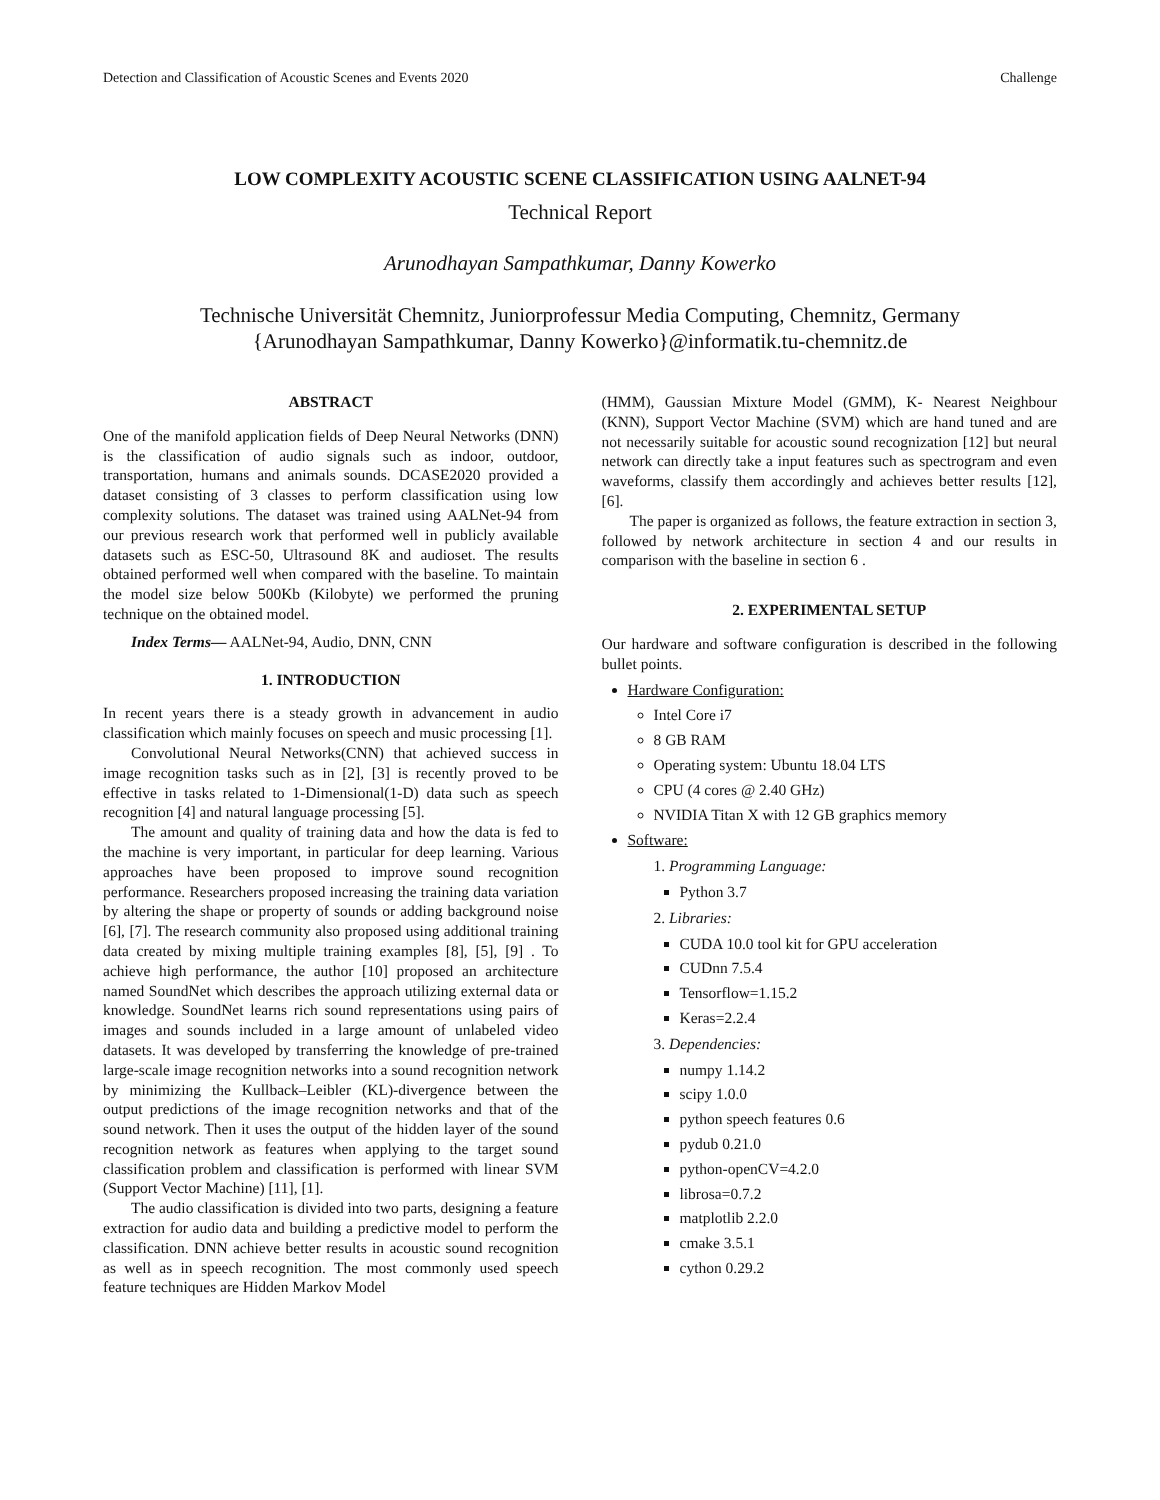Detection and Classification of Acoustic Scenes and Events 2020 Challenge
LOW COMPLEXITY ACOUSTIC SCENE CLASSIFICATION USING AALNET-94
Technical Report
Arunodhayan Sampathkumar, Danny Kowerko
Technische Universität Chemnitz, Juniorprofessur Media Computing, Chemnitz, Germany
{Arunodhayan Sampathkumar, Danny Kowerko}@informatik.tu-chemnitz.de
ABSTRACT
One of the manifold application fields of Deep Neural Networks (DNN) is the classification of audio signals such as indoor, outdoor, transportation, humans and animals sounds. DCASE2020 provided a dataset consisting of 3 classes to perform classification using low complexity solutions. The dataset was trained using AALNet-94 from our previous research work that performed well in publicly available datasets such as ESC-50, Ultrasound 8K and audioset. The results obtained performed well when compared with the baseline. To maintain the model size below 500Kb (Kilobyte) we performed the pruning technique on the obtained model.
Index Terms— AALNet-94, Audio, DNN, CNN
1. INTRODUCTION
In recent years there is a steady growth in advancement in audio classification which mainly focuses on speech and music processing [1].
Convolutional Neural Networks(CNN) that achieved success in image recognition tasks such as in [2], [3] is recently proved to be effective in tasks related to 1-Dimensional(1-D) data such as speech recognition [4] and natural language processing [5].
The amount and quality of training data and how the data is fed to the machine is very important, in particular for deep learning. Various approaches have been proposed to improve sound recognition performance. Researchers proposed increasing the training data variation by altering the shape or property of sounds or adding background noise [6], [7]. The research community also proposed using additional training data created by mixing multiple training examples [8], [5], [9] . To achieve high performance, the author [10] proposed an architecture named SoundNet which describes the approach utilizing external data or knowledge. SoundNet learns rich sound representations using pairs of images and sounds included in a large amount of unlabeled video datasets. It was developed by transferring the knowledge of pre-trained large-scale image recognition networks into a sound recognition network by minimizing the Kullback–Leibler (KL)-divergence between the output predictions of the image recognition networks and that of the sound network. Then it uses the output of the hidden layer of the sound recognition network as features when applying to the target sound classification problem and classification is performed with linear SVM (Support Vector Machine) [11], [1].
The audio classification is divided into two parts, designing a feature extraction for audio data and building a predictive model to perform the classification. DNN achieve better results in acoustic sound recognition as well as in speech recognition. The most commonly used speech feature techniques are Hidden Markov Model
(HMM), Gaussian Mixture Model (GMM), K- Nearest Neighbour (KNN), Support Vector Machine (SVM) which are hand tuned and are not necessarily suitable for acoustic sound recognization [12] but neural network can directly take a input features such as spectrogram and even waveforms, classify them accordingly and achieves better results [12], [6].
The paper is organized as follows, the feature extraction in section 3, followed by network architecture in section 4 and our results in comparison with the baseline in section 6 .
2. EXPERIMENTAL SETUP
Our hardware and software configuration is described in the following bullet points.
Hardware Configuration:
Intel Core i7
8 GB RAM
Operating system: Ubuntu 18.04 LTS
CPU (4 cores @ 2.40 GHz)
NVIDIA Titan X with 12 GB graphics memory
Software:
1. Programming Language:
Python 3.7
2. Libraries:
CUDA 10.0 tool kit for GPU acceleration
CUDnn 7.5.4
Tensorflow=1.15.2
Keras=2.2.4
3. Dependencies:
numpy 1.14.2
scipy 1.0.0
python speech features 0.6
pydub 0.21.0
python-openCV=4.2.0
librosa=0.7.2
matplotlib 2.2.0
cmake 3.5.1
cython 0.29.2